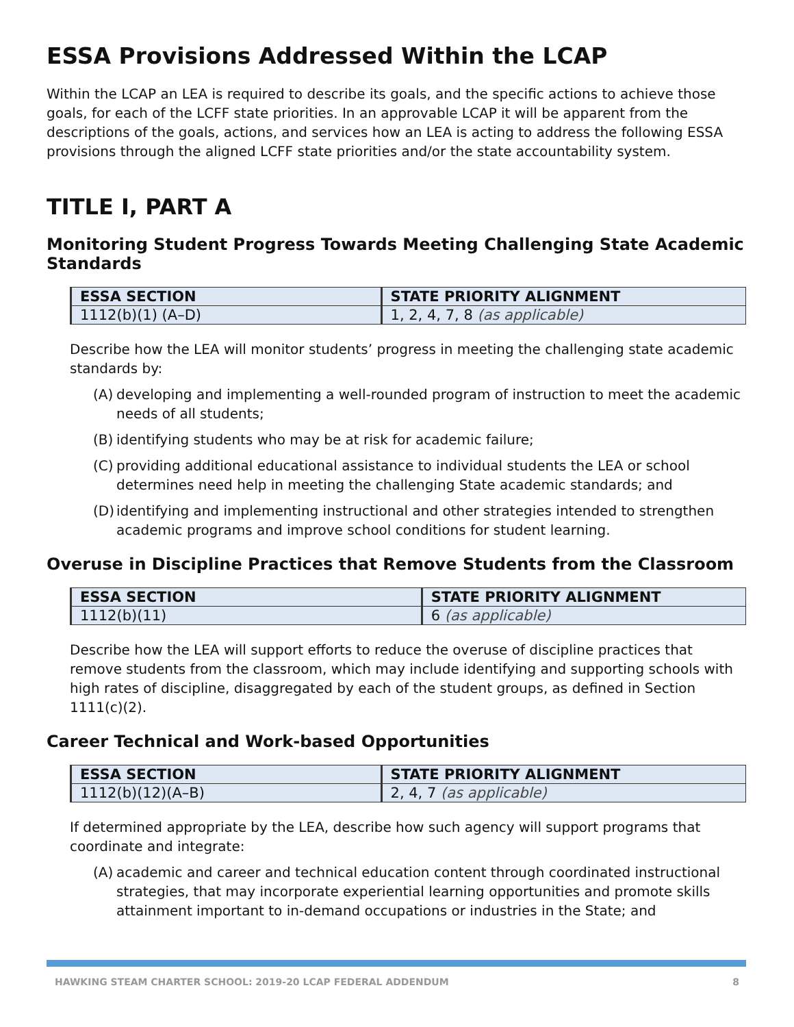ESSA Provisions Addressed Within the LCAP
Within the LCAP an LEA is required to describe its goals, and the specific actions to achieve those goals, for each of the LCFF state priorities. In an approvable LCAP it will be apparent from the descriptions of the goals, actions, and services how an LEA is acting to address the following ESSA provisions through the aligned LCFF state priorities and/or the state accountability system.
TITLE I, PART A
Monitoring Student Progress Towards Meeting Challenging State Academic Standards
| ESSA SECTION | STATE PRIORITY ALIGNMENT |
| --- | --- |
| 1112(b)(1) (A–D) | 1, 2, 4, 7, 8 (as applicable) |
Describe how the LEA will monitor students’ progress in meeting the challenging state academic standards by:
(A) developing and implementing a well-rounded program of instruction to meet the academic needs of all students;
(B) identifying students who may be at risk for academic failure;
(C) providing additional educational assistance to individual students the LEA or school determines need help in meeting the challenging State academic standards; and
(D) identifying and implementing instructional and other strategies intended to strengthen academic programs and improve school conditions for student learning.
Overuse in Discipline Practices that Remove Students from the Classroom
| ESSA SECTION | STATE PRIORITY ALIGNMENT |
| --- | --- |
| 1112(b)(11) | 6 (as applicable) |
Describe how the LEA will support efforts to reduce the overuse of discipline practices that remove students from the classroom, which may include identifying and supporting schools with high rates of discipline, disaggregated by each of the student groups, as defined in Section 1111(c)(2).
Career Technical and Work-based Opportunities
| ESSA SECTION | STATE PRIORITY ALIGNMENT |
| --- | --- |
| 1112(b)(12)(A–B) | 2, 4, 7 (as applicable) |
If determined appropriate by the LEA, describe how such agency will support programs that coordinate and integrate:
(A) academic and career and technical education content through coordinated instructional strategies, that may incorporate experiential learning opportunities and promote skills attainment important to in-demand occupations or industries in the State; and
HAWKING STEAM CHARTER SCHOOL: 2019-20 LCAP FEDERAL ADDENDUM 8